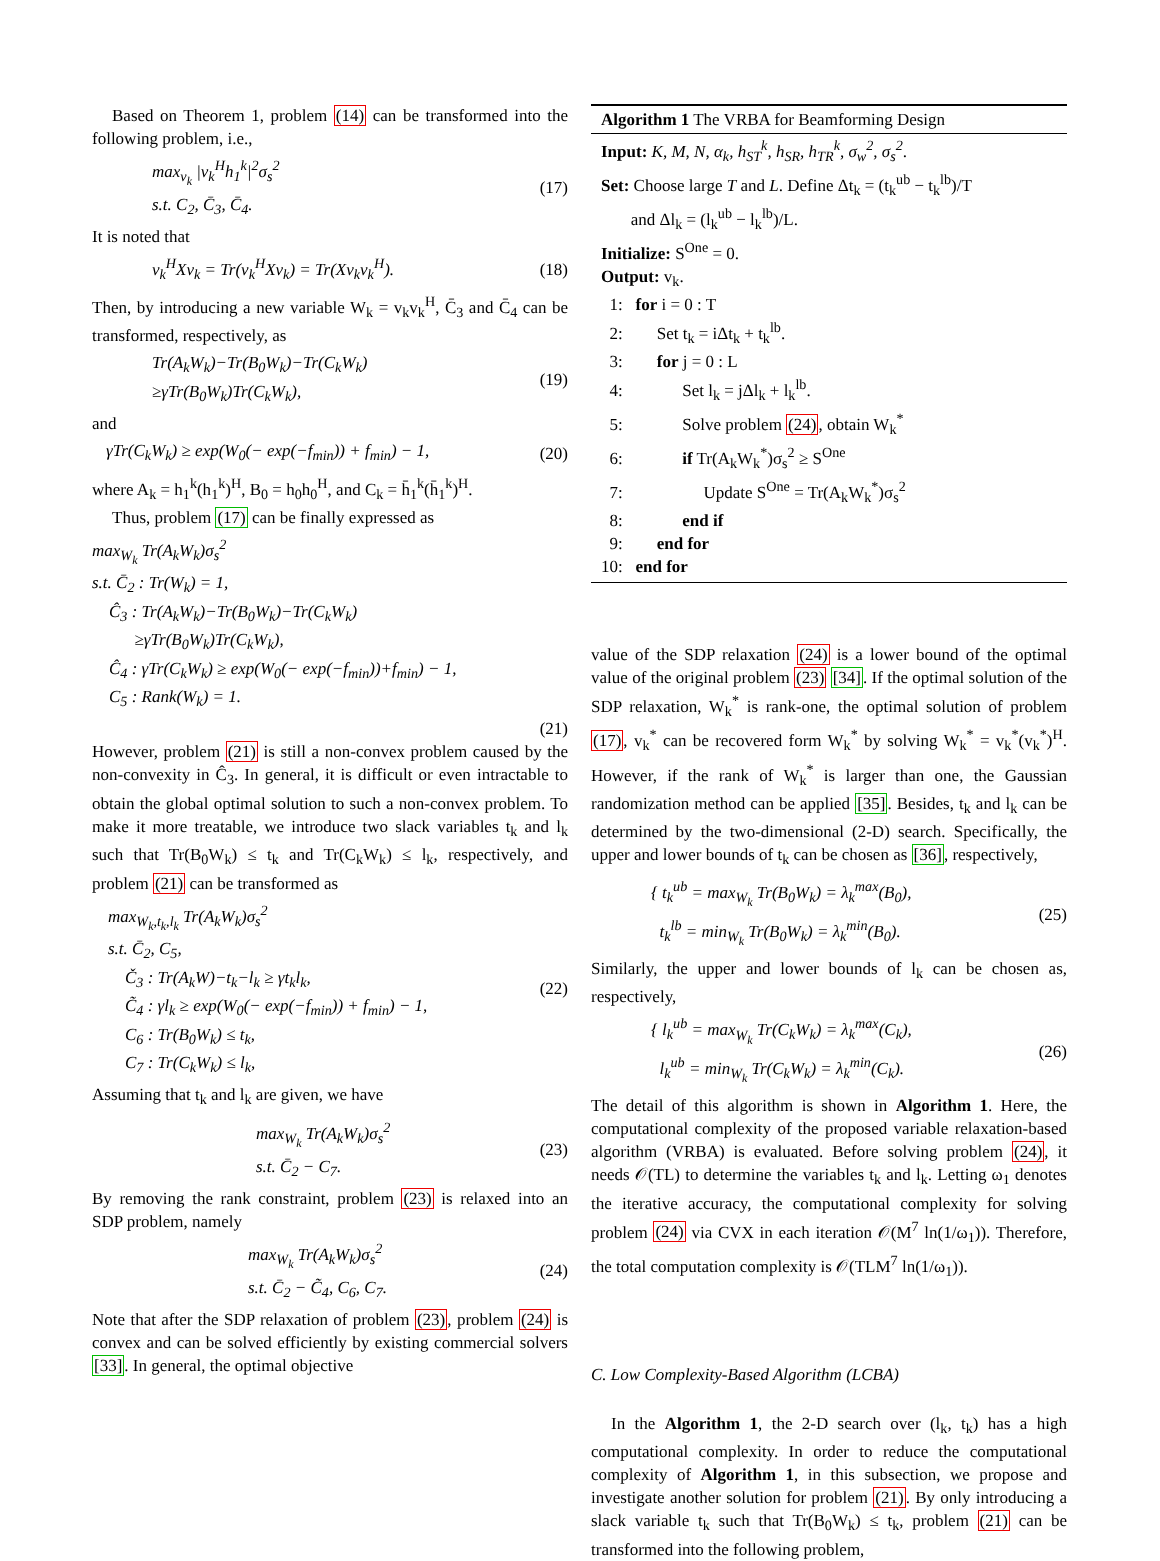Based on Theorem 1, problem (14) can be transformed into the following problem, i.e.,
max<sub>v<sub>k</sub></sub> |v<sub>k</sub><sup>H</sup>h<sub>1</sub><sup>k</sup>|<sup>2</sup>σ<sub>s</sub><sup>2</sup>
s.t. C<sub>2</sub>, C̄<sub>3</sub>, C̄<sub>4</sub>. (17)
It is noted that
v<sub>k</sub><sup>H</sup>Xv<sub>k</sub> = Tr(v<sub>k</sub><sup>H</sup>Xv<sub>k</sub>) = Tr(Xv<sub>k</sub>v<sub>k</sub><sup>H</sup>). (18)
Then, by introducing a new variable W<sub>k</sub> = v<sub>k</sub>v<sub>k</sub><sup>H</sup>, C̄<sub>3</sub> and C̄<sub>4</sub> can be transformed, respectively, as
Tr(A<sub>k</sub>W<sub>k</sub>)−Tr(B<sub>0</sub>W<sub>k</sub>)−Tr(C<sub>k</sub>W<sub>k</sub>)
≥γTr(B<sub>0</sub>W<sub>k</sub>)Tr(C<sub>k</sub>W<sub>k</sub>), (19)
and
γTr(C<sub>k</sub>W<sub>k</sub>) ≥ exp(W<sub>0</sub>(− exp(−f<sub>min</sub>)) + f<sub>min</sub>) − 1, (20)
where A<sub>k</sub> = h<sub>1</sub><sup>k</sup>(h<sub>1</sub><sup>k</sup>)<sup>H</sup>, B<sub>0</sub> = h<sub>0</sub>h<sub>0</sub><sup>H</sup>, and C<sub>k</sub> = h̄<sub>1</sub><sup>k</sup>(h̄<sub>1</sub><sup>k</sup>)<sup>H</sup>.
Thus, problem (17) can be finally expressed as
max<sub>W<sub>k</sub></sub> Tr(A<sub>k</sub>W<sub>k</sub>)σ<sub>s</sub><sup>2</sup>
s.t. C̄<sub>2</sub> : Tr(W<sub>k</sub>) = 1,
Ĉ<sub>3</sub> : Tr(A<sub>k</sub>W<sub>k</sub>)−Tr(B<sub>0</sub>W<sub>k</sub>)−Tr(C<sub>k</sub>W<sub>k</sub>)
≥γTr(B<sub>0</sub>W<sub>k</sub>)Tr(C<sub>k</sub>W<sub>k</sub>),
Ĉ<sub>4</sub> : γTr(C<sub>k</sub>W<sub>k</sub>) ≥ exp(W<sub>0</sub>(− exp(−f<sub>min</sub>))+f<sub>min</sub>) − 1,
C<sub>5</sub> : Rank(W<sub>k</sub>) = 1.
(21)
However, problem (21) is still a non-convex problem caused by the non-convexity in Ĉ<sub>3</sub>. In general, it is difficult or even intractable to obtain the global optimal solution to such a non-convex problem. To make it more treatable, we introduce two slack variables t<sub>k</sub> and l<sub>k</sub> such that Tr(B<sub>0</sub>W<sub>k</sub>) ≤ t<sub>k</sub> and Tr(C<sub>k</sub>W<sub>k</sub>) ≤ l<sub>k</sub>, respectively, and problem (21) can be transformed as
max<sub>W<sub>k</sub>,t<sub>k</sub>,l<sub>k</sub></sub> Tr(A<sub>k</sub>W<sub>k</sub>)σ<sub>s</sub><sup>2</sup>
s.t. C̄<sub>2</sub>, C<sub>5</sub>,
Č<sub>3</sub> : Tr(A<sub>k</sub>W)−t<sub>k</sub>−l<sub>k</sub> ≥ γt<sub>k</sub>l<sub>k</sub>,
C̃<sub>4</sub> : γl<sub>k</sub> ≥ exp(W<sub>0</sub>(− exp(−f<sub>min</sub>)) + f<sub>min</sub>) − 1,
C<sub>6</sub> : Tr(B<sub>0</sub>W<sub>k</sub>) ≤ t<sub>k</sub>,
C<sub>7</sub> : Tr(C<sub>k</sub>W<sub>k</sub>) ≤ l<sub>k</sub>, (22)
Assuming that t<sub>k</sub> and l<sub>k</sub> are given, we have
max<sub>W<sub>k</sub></sub> Tr(A<sub>k</sub>W<sub>k</sub>)σ<sub>s</sub><sup>2</sup>
s.t. C̄<sub>2</sub> − C<sub>7</sub>. (23)
By removing the rank constraint, problem (23) is relaxed into an SDP problem, namely
max<sub>W<sub>k</sub></sub> Tr(A<sub>k</sub>W<sub>k</sub>)σ<sub>s</sub><sup>2</sup>
s.t. C̄<sub>2</sub> − C̃<sub>4</sub>, C<sub>6</sub>, C<sub>7</sub>. (24)
Note that after the SDP relaxation of problem (23), problem (24) is convex and can be solved efficiently by existing commercial solvers [33]. In general, the optimal objective
Algorithm 1 The VRBA for Beamforming Design
Input: K, M, N, α<sub>k</sub>, h<sub>ST</sub><sup>k</sup>, h<sub>SR</sub>, h<sub>TR</sub><sup>k</sup>, σ<sub>w</sub><sup>2</sup>, σ<sub>s</sub><sup>2</sup>.
Set: Choose large T and L. Define Δt<sub>k</sub> = (t<sub>k</sub><sup>ub</sup> − t<sub>k</sub><sup>lb</sup>)/T
and Δl<sub>k</sub> = (l<sub>k</sub><sup>ub</sup> − l<sub>k</sub><sup>lb</sup>)/L.
Initialize: S<sup>One</sup> = 0.
Output: v<sub>k</sub>.
1: for i = 0 : T
2: Set t<sub>k</sub> = iΔt<sub>k</sub> + t<sub>k</sub><sup>lb</sup>.
3: for j = 0 : L
4: Set l<sub>k</sub> = jΔl<sub>k</sub> + l<sub>k</sub><sup>lb</sup>.
5: Solve problem (24), obtain W<sub>k</sub><sup>*</sup>
6: if Tr(A<sub>k</sub>W<sub>k</sub><sup>*</sup>)σ<sub>s</sub><sup>2</sup> ≥ S<sup>One</sup>
7: Update S<sup>One</sup> = Tr(A<sub>k</sub>W<sub>k</sub><sup>*</sup>)σ<sub>s</sub><sup>2</sup>
8: end if
9: end for
10: end for
value of the SDP relaxation (24) is a lower bound of the optimal value of the original problem (23) [34]. If the optimal solution of the SDP relaxation, W<sub>k</sub><sup>*</sup> is rank-one, the optimal solution of problem (17), v<sub>k</sub><sup>*</sup> can be recovered form W<sub>k</sub><sup>*</sup> by solving W<sub>k</sub><sup>*</sup> = v<sub>k</sub><sup>*</sup>(v<sub>k</sub><sup>*</sup>)<sup>H</sup>. However, if the rank of W<sub>k</sub><sup>*</sup> is larger than one, the Gaussian randomization method can be applied [35]. Besides, t<sub>k</sub> and l<sub>k</sub> can be determined by the two-dimensional (2-D) search. Specifically, the upper and lower bounds of t<sub>k</sub> can be chosen as [36], respectively,
{ t<sub>k</sub><sup>ub</sup> = max<sub>W<sub>k</sub></sub> Tr(B<sub>0</sub>W<sub>k</sub>) = λ<sub>k</sub><sup>max</sup>(B<sub>0</sub>),
t<sub>k</sub><sup>lb</sup> = min<sub>W<sub>k</sub></sub> Tr(B<sub>0</sub>W<sub>k</sub>) = λ<sub>k</sub><sup>min</sup>(B<sub>0</sub>). (25)
Similarly, the upper and lower bounds of l<sub>k</sub> can be chosen as, respectively,
{ l<sub>k</sub><sup>ub</sup> = max<sub>W<sub>k</sub></sub> Tr(C<sub>k</sub>W<sub>k</sub>) = λ<sub>k</sub><sup>max</sup>(C<sub>k</sub>),
l<sub>k</sub><sup>ub</sup> = min<sub>W<sub>k</sub></sub> Tr(C<sub>k</sub>W<sub>k</sub>) = λ<sub>k</sub><sup>min</sup>(C<sub>k</sub>). (26)
The detail of this algorithm is shown in Algorithm 1. Here, the computational complexity of the proposed variable relaxation-based algorithm (VRBA) is evaluated. Before solving problem (24), it needs 𝒪(TL) to determine the variables t<sub>k</sub> and l<sub>k</sub>. Letting ω<sub>1</sub> denotes the iterative accuracy, the computational complexity for solving problem (24) via CVX in each iteration 𝒪(M<sup>7</sup> ln(1/ω<sub>1</sub>)). Therefore, the total computation complexity is 𝒪(TLM<sup>7</sup> ln(1/ω<sub>1</sub>)).
C. Low Complexity-Based Algorithm (LCBA)
In the Algorithm 1, the 2-D search over (l<sub>k</sub>, t<sub>k</sub>) has a high computational complexity. In order to reduce the computational complexity of Algorithm 1, in this subsection, we propose and investigate another solution for problem (21). By only introducing a slack variable t<sub>k</sub> such that Tr(B<sub>0</sub>W<sub>k</sub>) ≤ t<sub>k</sub>, problem (21) can be transformed into the following problem,